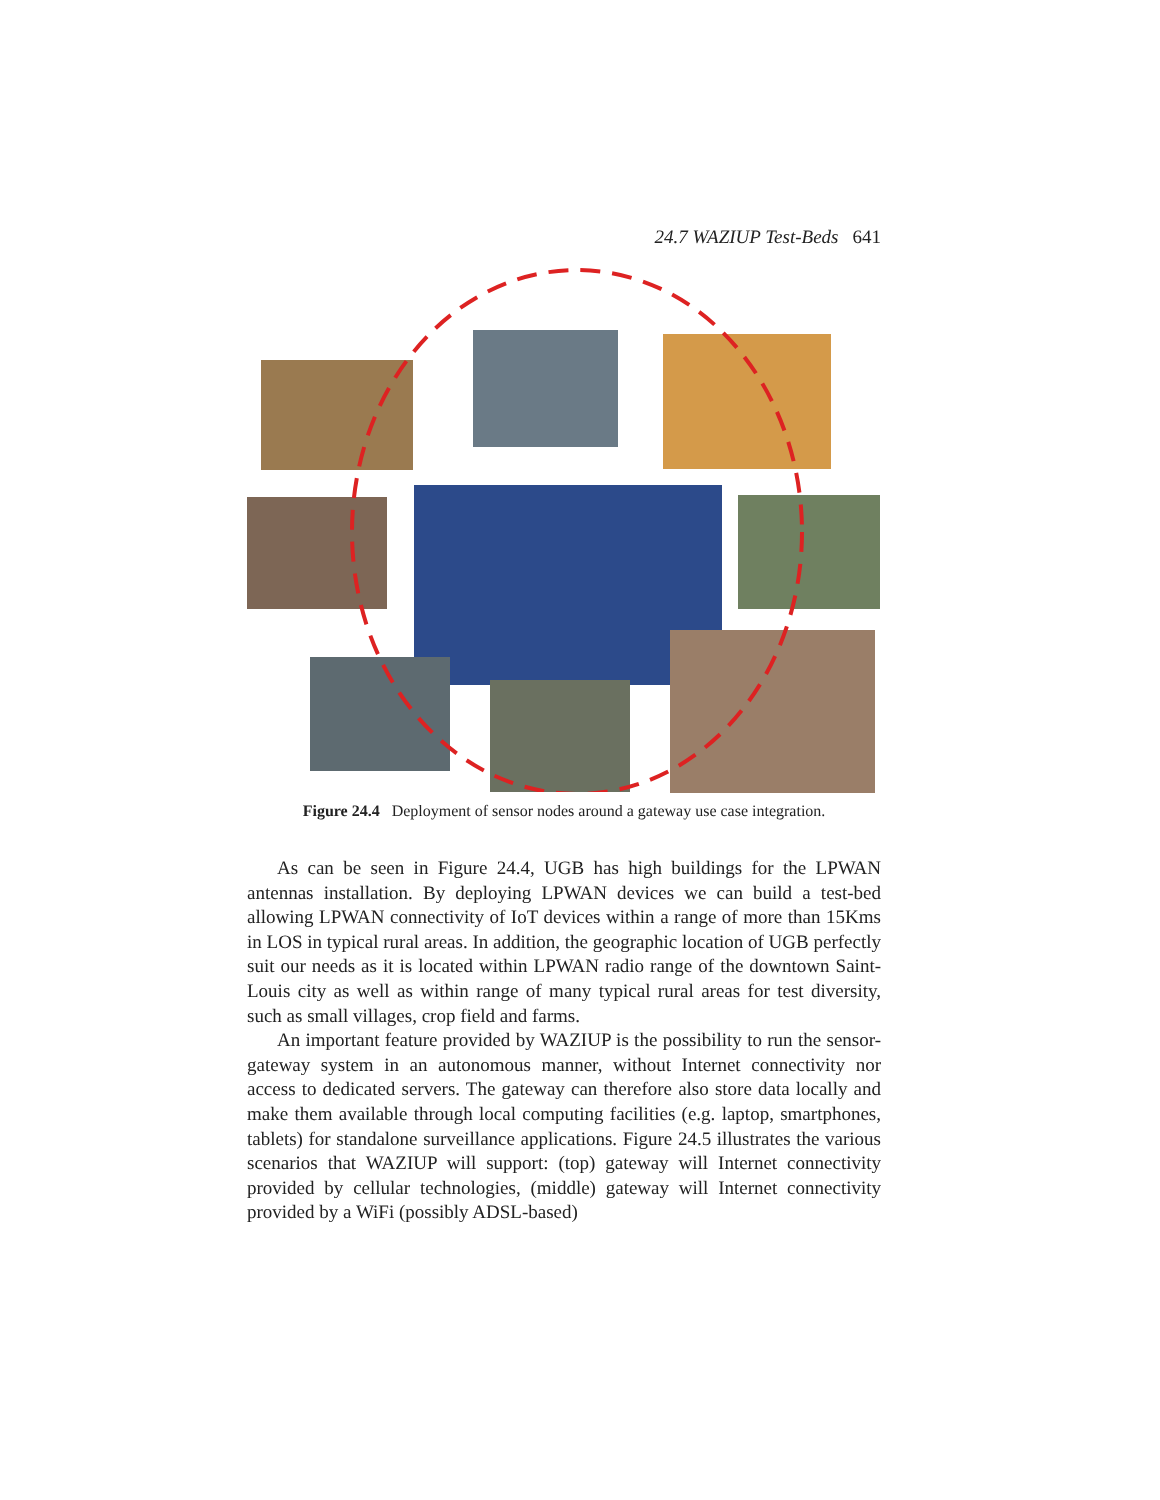24.7 WAZIUP Test-Beds 641
Figure 24.4 Deployment of sensor nodes around a gateway use case integration.
As can be seen in Figure 24.4, UGB has high buildings for the LPWAN antennas installation. By deploying LPWAN devices we can build a test-bed allowing LPWAN connectivity of IoT devices within a range of more than 15Kms in LOS in typical rural areas. In addition, the geographic location of UGB perfectly suit our needs as it is located within LPWAN radio range of the downtown Saint-Louis city as well as within range of many typical rural areas for test diversity, such as small villages, crop field and farms.
An important feature provided by WAZIUP is the possibility to run the sensor-gateway system in an autonomous manner, without Internet connectivity nor access to dedicated servers. The gateway can therefore also store data locally and make them available through local computing facilities (e.g. laptop, smartphones, tablets) for standalone surveillance applications. Figure 24.5 illustrates the various scenarios that WAZIUP will support: (top) gateway will Internet connectivity provided by cellular technologies, (middle) gateway will Internet connectivity provided by a WiFi (possibly ADSL-based)